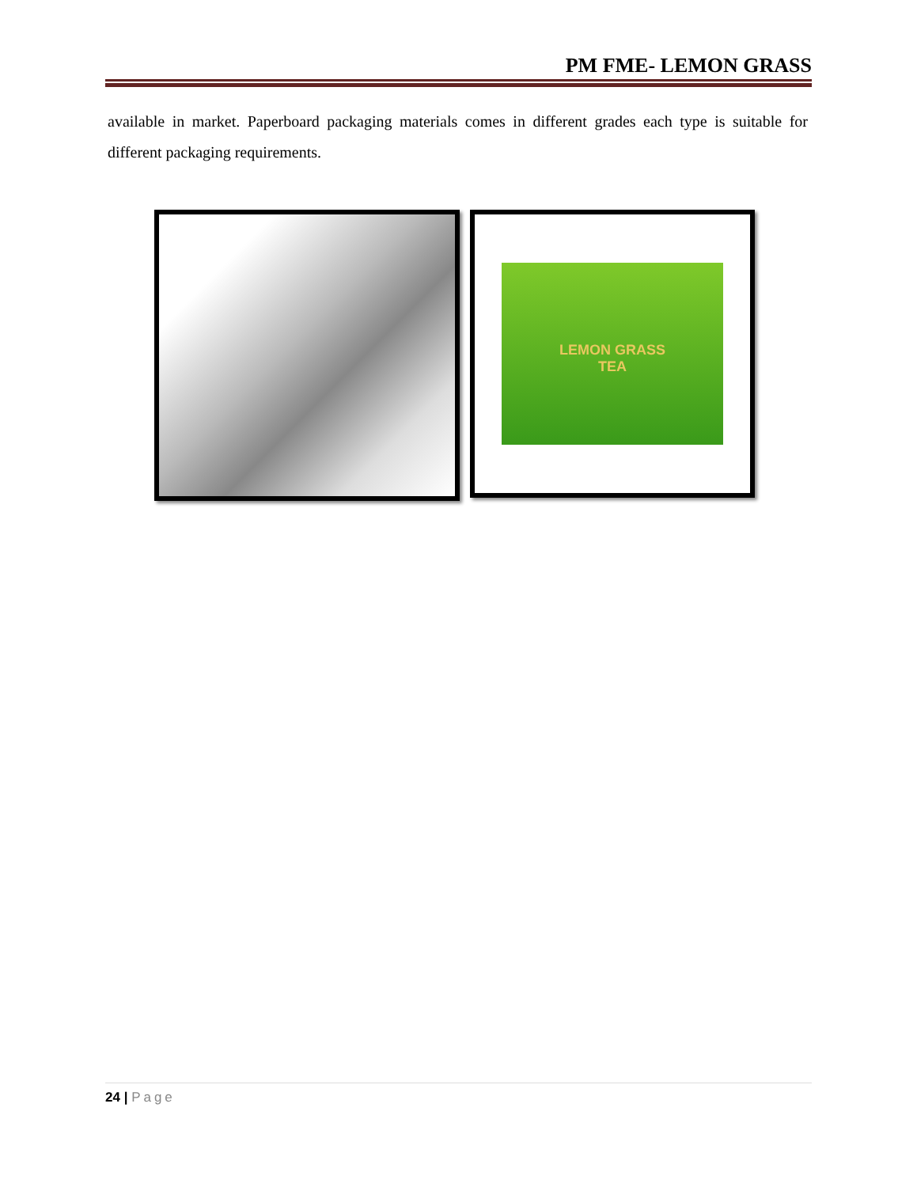PM FME- LEMON GRASS
available in market. Paperboard packaging materials comes in different grades each type is suitable for different packaging requirements.
LEMON GRASS
TEA
24 | Page